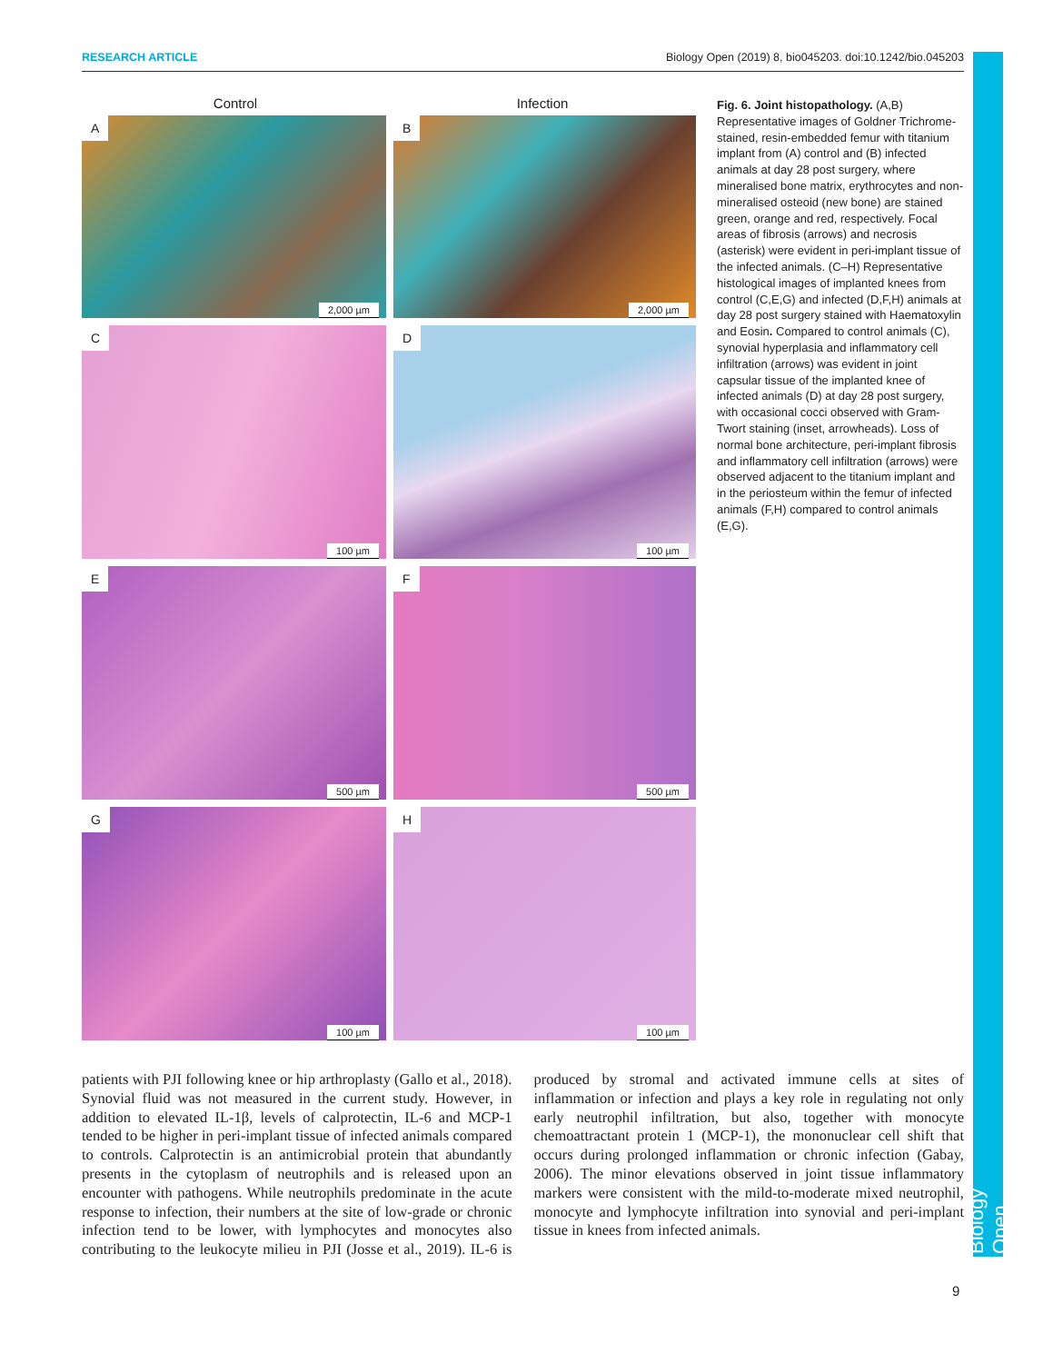RESEARCH ARTICLE Biology Open (2019) 8, bio045203. doi:10.1242/bio.045203
Biology Open
Control Infection
A
2,000 µm
B
2,000 µm
C
100 µm
D
100 µm
E
500 µm
F
500 µm
G
100 µm
H
100 µm
Fig. 6. Joint histopathology. (A,B) Representative images of Goldner Trichrome-stained, resin-embedded femur with titanium implant from (A) control and (B) infected animals at day 28 post surgery, where mineralised bone matrix, erythrocytes and non-mineralised osteoid (new bone) are stained green, orange and red, respectively. Focal areas of fibrosis (arrows) and necrosis (asterisk) were evident in peri-implant tissue of the infected animals. (C–H) Representative histological images of implanted knees from control (C,E,G) and infected (D,F,H) animals at day 28 post surgery stained with Haematoxylin and Eosin. Compared to control animals (C), synovial hyperplasia and inflammatory cell infiltration (arrows) was evident in joint capsular tissue of the implanted knee of infected animals (D) at day 28 post surgery, with occasional cocci observed with Gram-Twort staining (inset, arrowheads). Loss of normal bone architecture, peri-implant fibrosis and inflammatory cell infiltration (arrows) were observed adjacent to the titanium implant and in the periosteum within the femur of infected animals (F,H) compared to control animals (E,G).
patients with PJI following knee or hip arthroplasty (Gallo et al., 2018). Synovial fluid was not measured in the current study. However, in addition to elevated IL-1β, levels of calprotectin, IL-6 and MCP-1 tended to be higher in peri-implant tissue of infected animals compared to controls. Calprotectin is an antimicrobial protein that abundantly presents in the cytoplasm of neutrophils and is released upon an encounter with pathogens. While neutrophils predominate in the acute response to infection, their numbers at the site of low-grade or chronic infection tend to be lower, with lymphocytes and monocytes also contributing to the leukocyte milieu in PJI (Josse et al., 2019). IL-6 is produced by stromal and activated immune cells at sites of inflammation or infection and plays a key role in regulating not only early neutrophil infiltration, but also, together with monocyte chemoattractant protein 1 (MCP-1), the mononuclear cell shift that occurs during prolonged inflammation or chronic infection (Gabay, 2006). The minor elevations observed in joint tissue inflammatory markers were consistent with the mild-to-moderate mixed neutrophil, monocyte and lymphocyte infiltration into synovial and peri-implant tissue in knees from infected animals.
9